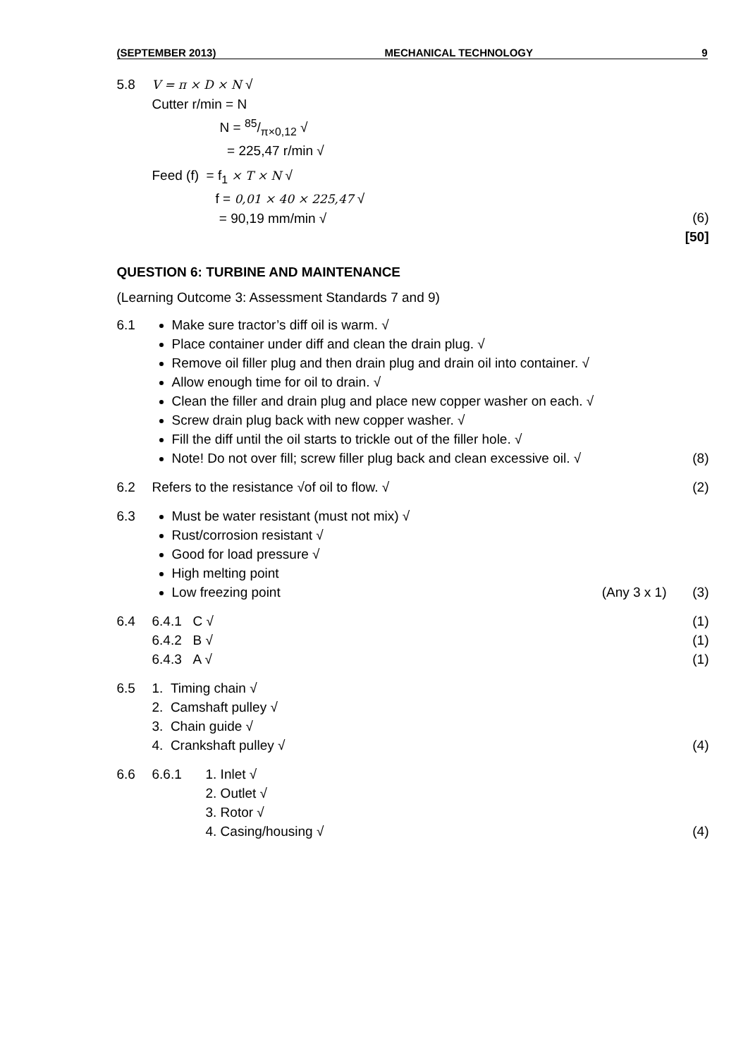(SEPTEMBER 2013) MECHANICAL TECHNOLOGY 9
5.8 V = π × D × N √
Cutter r/min = N
N = 85/π×0,12 √
= 225,47 r/min √
Feed (f) = f<sub>1</sub> × T × N √
f = 0,01 × 40 × 225,47 √
= 90,19 mm/min √
(6)
[50]
QUESTION 6: TURBINE AND MAINTENANCE
(Learning Outcome 3: Assessment Standards 7 and 9)
6.1 Make sure tractor’s diff oil is warm. √
Place container under diff and clean the drain plug. √
Remove oil filler plug and then drain plug and drain oil into container. √
Allow enough time for oil to drain. √
Clean the filler and drain plug and place new copper washer on each. √
Screw drain plug back with new copper washer. √
Fill the diff until the oil starts to trickle out of the filler hole. √
Note! Do not over fill; screw filler plug back and clean excessive oil. √
(8)
6.2 Refers to the resistance √of oil to flow. √
(2)
6.3 Must be water resistant (must not mix) √
Rust/corrosion resistant √
Good for load pressure √
High melting point
Low freezing point (Any 3 x 1)
(3)
6.4 6.4.1 C √
6.4.2 B √
6.4.3 A √
(1)
(1)
(1)
6.5 1. Timing chain √
2. Camshaft pulley √
3. Chain guide √
4. Crankshaft pulley √
(4)
6.6 6.6.1 1. Inlet √
2. Outlet √
3. Rotor √
4. Casing/housing √
(4)